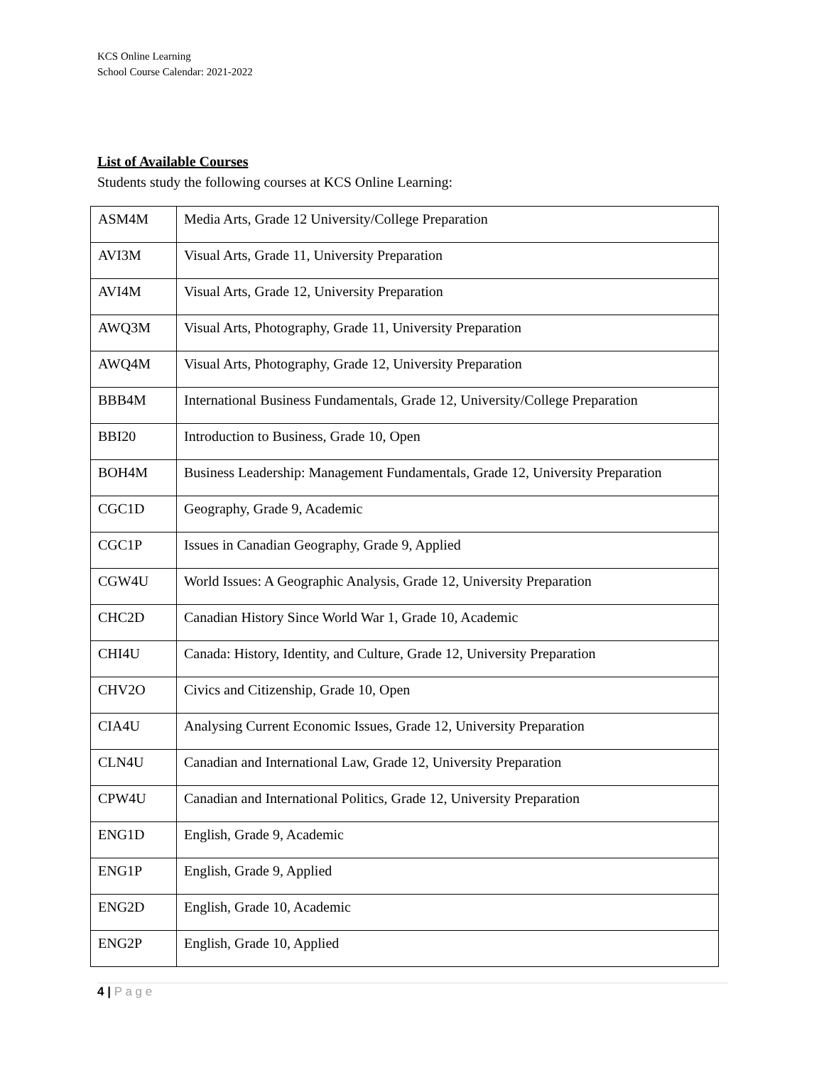KCS Online Learning
School Course Calendar: 2021-2022
List of Available Courses
Students study the following courses at KCS Online Learning:
| ASM4M | Media Arts, Grade 12 University/College Preparation |
| AVI3M | Visual Arts, Grade 11, University Preparation |
| AVI4M | Visual Arts, Grade 12, University Preparation |
| AWQ3M | Visual Arts, Photography, Grade 11, University Preparation |
| AWQ4M | Visual Arts, Photography, Grade 12, University Preparation |
| BBB4M | International Business Fundamentals, Grade 12, University/College Preparation |
| BBI20 | Introduction to Business, Grade 10, Open |
| BOH4M | Business Leadership: Management Fundamentals, Grade 12, University Preparation |
| CGC1D | Geography, Grade 9, Academic |
| CGC1P | Issues in Canadian Geography, Grade 9, Applied |
| CGW4U | World Issues: A Geographic Analysis, Grade 12, University Preparation |
| CHC2D | Canadian History Since World War 1, Grade 10, Academic |
| CHI4U | Canada: History, Identity, and Culture, Grade 12, University Preparation |
| CHV2O | Civics and Citizenship, Grade 10, Open |
| CIA4U | Analysing Current Economic Issues, Grade 12, University Preparation |
| CLN4U | Canadian and International Law, Grade 12, University Preparation |
| CPW4U | Canadian and International Politics, Grade 12, University Preparation |
| ENG1D | English, Grade 9, Academic |
| ENG1P | English, Grade 9, Applied |
| ENG2D | English, Grade 10, Academic |
| ENG2P | English, Grade 10, Applied |
4 | P a g e